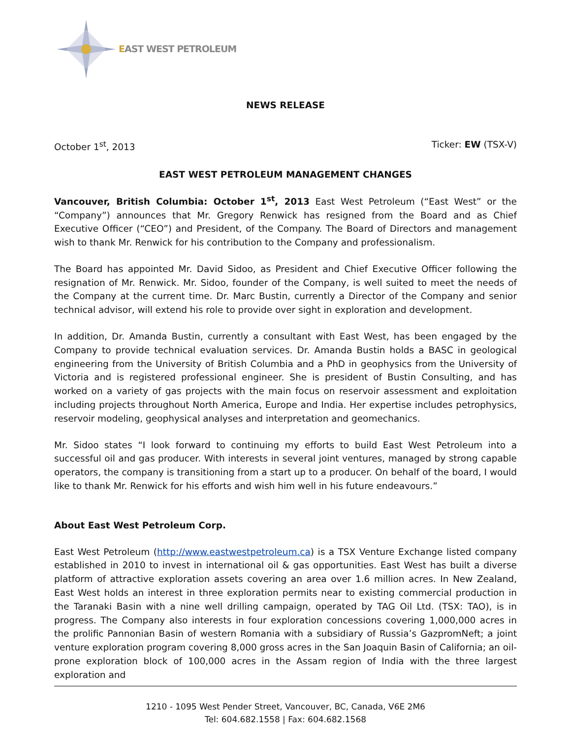EAST WEST PETROLEUM
NEWS RELEASE
October 1<sup>st</sup>, 2013 Ticker: EW (TSX-V)
EAST WEST PETROLEUM MANAGEMENT CHANGES
Vancouver, British Columbia: October 1<sup>st</sup>, 2013 East West Petroleum (“East West” or the “Company”) announces that Mr. Gregory Renwick has resigned from the Board and as Chief Executive Officer (“CEO”) and President, of the Company. The Board of Directors and management wish to thank Mr. Renwick for his contribution to the Company and professionalism.
The Board has appointed Mr. David Sidoo, as President and Chief Executive Officer following the resignation of Mr. Renwick. Mr. Sidoo, founder of the Company, is well suited to meet the needs of the Company at the current time. Dr. Marc Bustin, currently a Director of the Company and senior technical advisor, will extend his role to provide over sight in exploration and development.
In addition, Dr. Amanda Bustin, currently a consultant with East West, has been engaged by the Company to provide technical evaluation services. Dr. Amanda Bustin holds a BASC in geological engineering from the University of British Columbia and a PhD in geophysics from the University of Victoria and is registered professional engineer. She is president of Bustin Consulting, and has worked on a variety of gas projects with the main focus on reservoir assessment and exploitation including projects throughout North America, Europe and India. Her expertise includes petrophysics, reservoir modeling, geophysical analyses and interpretation and geomechanics.
Mr. Sidoo states “I look forward to continuing my efforts to build East West Petroleum into a successful oil and gas producer. With interests in several joint ventures, managed by strong capable operators, the company is transitioning from a start up to a producer. On behalf of the board, I would like to thank Mr. Renwick for his efforts and wish him well in his future endeavours.”
About East West Petroleum Corp.
East West Petroleum (http://www.eastwestpetroleum.ca) is a TSX Venture Exchange listed company established in 2010 to invest in international oil & gas opportunities. East West has built a diverse platform of attractive exploration assets covering an area over 1.6 million acres. In New Zealand, East West holds an interest in three exploration permits near to existing commercial production in the Taranaki Basin with a nine well drilling campaign, operated by TAG Oil Ltd. (TSX: TAO), is in progress. The Company also interests in four exploration concessions covering 1,000,000 acres in the prolific Pannonian Basin of western Romania with a subsidiary of Russia’s GazpromNeft; a joint venture exploration program covering 8,000 gross acres in the San Joaquin Basin of California; an oil-prone exploration block of 100,000 acres in the Assam region of India with the three largest exploration and
1210 - 1095 West Pender Street, Vancouver, BC, Canada, V6E 2M6
Tel: 604.682.1558 | Fax: 604.682.1568